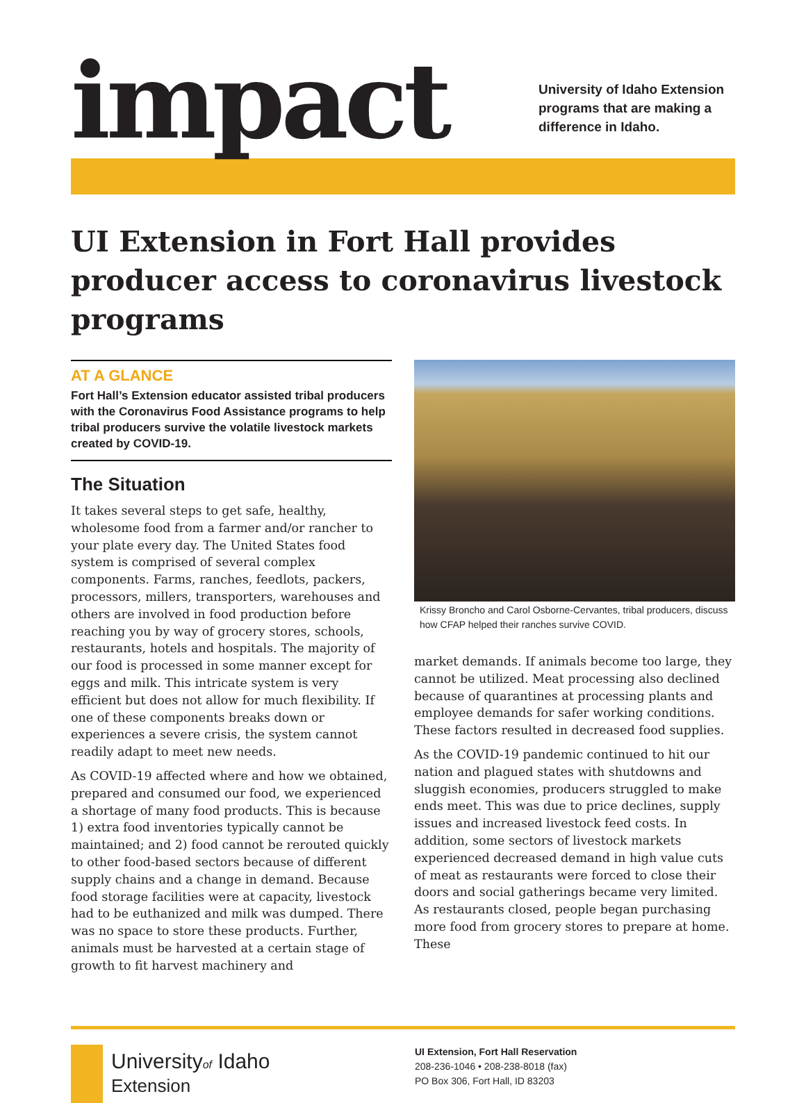impact
University of Idaho Extension
programs that are making a
difference in Idaho.
UI Extension in Fort Hall provides producer access to coronavirus livestock programs
AT A GLANCE
Fort Hall’s Extension educator assisted tribal producers with the Coronavirus Food Assistance programs to help tribal producers survive the volatile livestock markets created by COVID-19.
The Situation
It takes several steps to get safe, healthy, wholesome food from a farmer and/or rancher to your plate every day. The United States food system is comprised of several complex components. Farms, ranches, feedlots, packers, processors, millers, transporters, warehouses and others are involved in food production before reaching you by way of grocery stores, schools, restaurants, hotels and hospitals. The majority of our food is processed in some manner except for eggs and milk. This intricate system is very efficient but does not allow for much flexibility. If one of these components breaks down or experiences a severe crisis, the system cannot readily adapt to meet new needs.
As COVID-19 affected where and how we obtained, prepared and consumed our food, we experienced a shortage of many food products. This is because 1) extra food inventories typically cannot be maintained; and 2) food cannot be rerouted quickly to other food-based sectors because of different supply chains and a change in demand. Because food storage facilities were at capacity, livestock had to be euthanized and milk was dumped. There was no space to store these products. Further, animals must be harvested at a certain stage of growth to fit harvest machinery and
Krissy Broncho and Carol Osborne-Cervantes, tribal producers, discuss how CFAP helped their ranches survive COVID.
market demands. If animals become too large, they cannot be utilized. Meat processing also declined because of quarantines at processing plants and employee demands for safer working conditions. These factors resulted in decreased food supplies.
As the COVID-19 pandemic continued to hit our nation and plagued states with shutdowns and sluggish economies, producers struggled to make ends meet. This was due to price declines, supply issues and increased livestock feed costs. In addition, some sectors of livestock markets experienced decreased demand in high value cuts of meat as restaurants were forced to close their doors and social gatherings became very limited. As restaurants closed, people began purchasing more food from grocery stores to prepare at home. These
Universityof Idaho
Extension
UI Extension, Fort Hall Reservation
208-236-1046 • 208-238-8018 (fax)
PO Box 306, Fort Hall, ID 83203